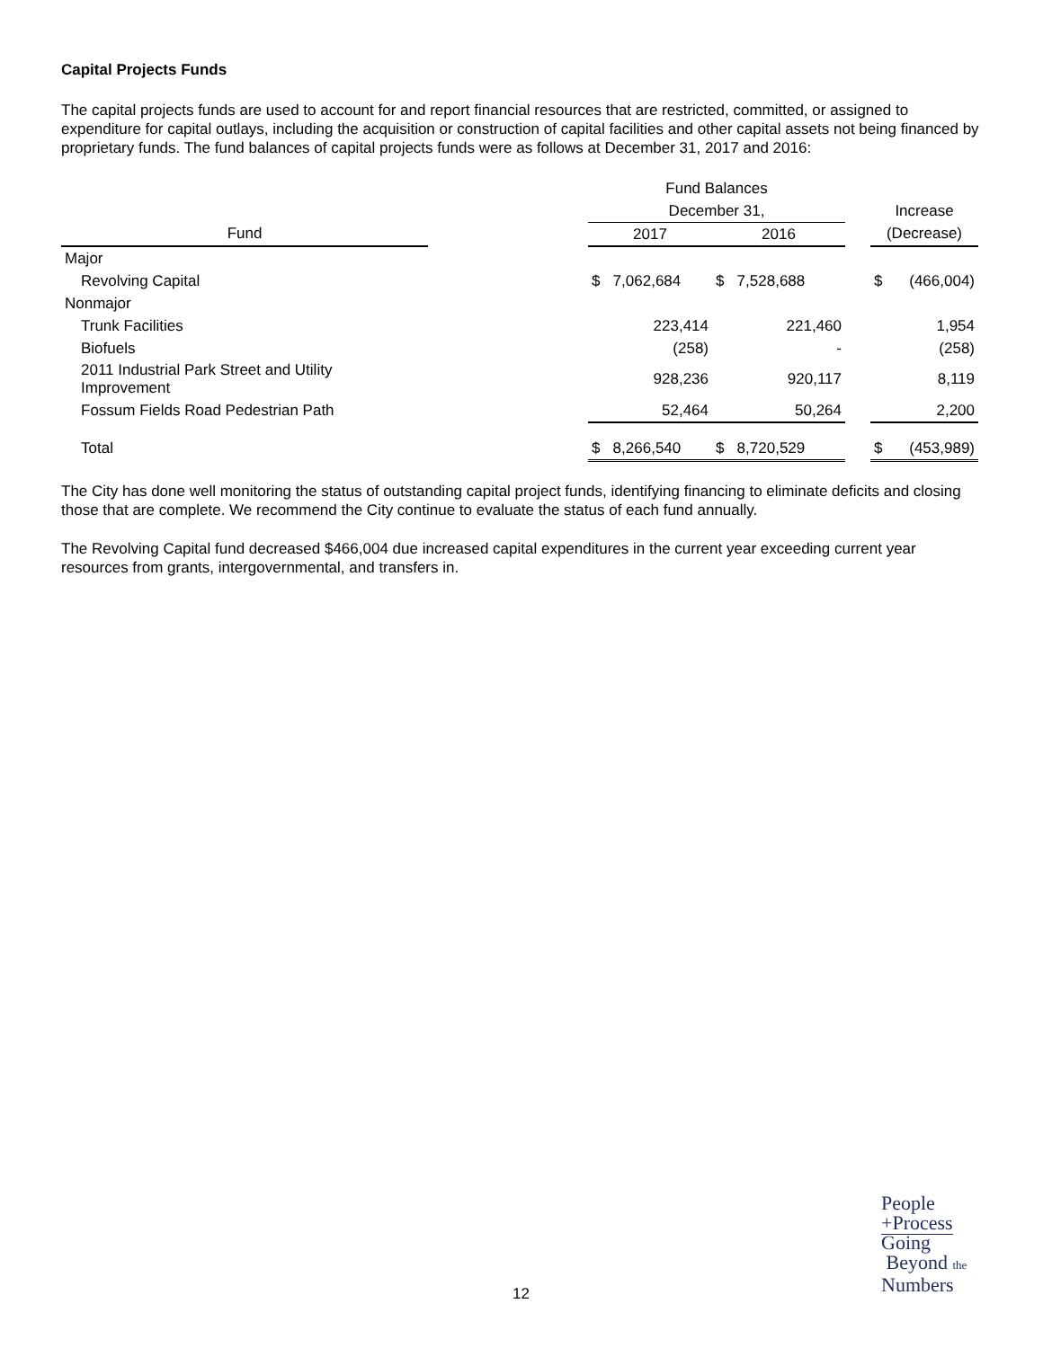Capital Projects Funds
The capital projects funds are used to account for and report financial resources that are restricted, committed, or assigned to expenditure for capital outlays, including the acquisition or construction of capital facilities and other capital assets not being financed by proprietary funds. The fund balances of capital projects funds were as follows at December 31, 2017 and 2016:
| | | Fund Balances | | | | |
| --- | --- | --- | --- | --- | --- | --- |
| | | December 31, | | | Increase | |
| Fund | | 2017 | 2016 | | (Decrease) | |
| Major | | | | | | |
| Revolving Capital | | $ 7,062,684 | $ 7,528,688 | | $ | (466,004) |
| Nonmajor | | | | | | |
| Trunk Facilities | | 223,414 | 221,460 | | | 1,954 |
| Biofuels | | (258) | - | | | (258) |
| 2011 Industrial Park Street and Utility Improvement | | 928,236 | 920,117 | | | 8,119 |
| Fossum Fields Road Pedestrian Path | | 52,464 | 50,264 | | | 2,200 |
| Total | | $ 8,266,540 | $ 8,720,529 | | $ | (453,989) |
The City has done well monitoring the status of outstanding capital project funds, identifying financing to eliminate deficits and closing those that are complete. We recommend the City continue to evaluate the status of each fund annually.
The Revolving Capital fund decreased $466,004 due increased capital expenditures in the current year exceeding current year resources from grants, intergovernmental, and transfers in.
12
People
+Process
Going
Beyond the
Numbers